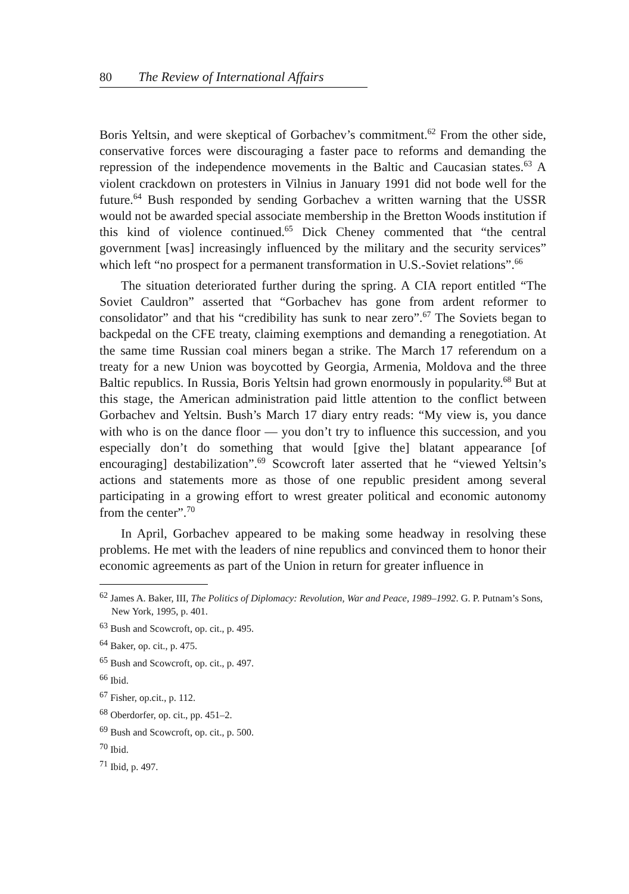80 The Review of International Affairs
Boris Yeltsin, and were skeptical of Gorbachev’s commitment.<sup>62</sup> From the other side, conservative forces were discouraging a faster pace to reforms and demanding the repression of the independence movements in the Baltic and Caucasian states.<sup>63</sup> A violent crackdown on protesters in Vilnius in January 1991 did not bode well for the future.<sup>64</sup> Bush responded by sending Gorbachev a written warning that the USSR would not be awarded special associate membership in the Bretton Woods institution if this kind of violence continued.<sup>65</sup> Dick Cheney commented that “the central government [was] increasingly influenced by the military and the security services” which left “no prospect for a permanent transformation in U.S.-Soviet relations”.<sup>66</sup>
The situation deteriorated further during the spring. A CIA report entitled “The Soviet Cauldron” asserted that “Gorbachev has gone from ardent reformer to consolidator” and that his “credibility has sunk to near zero”.<sup>67</sup> The Soviets began to backpedal on the CFE treaty, claiming exemptions and demanding a renegotiation. At the same time Russian coal miners began a strike. The March 17 referendum on a treaty for a new Union was boycotted by Georgia, Armenia, Moldova and the three Baltic republics. In Russia, Boris Yeltsin had grown enormously in popularity.<sup>68</sup> But at this stage, the American administration paid little attention to the conflict between Gorbachev and Yeltsin. Bush’s March 17 diary entry reads: “My view is, you dance with who is on the dance floor — you don’t try to influence this succession, and you especially don’t do something that would [give the] blatant appearance [of encouraging] destabilization”.<sup>69</sup> Scowcroft later asserted that he “viewed Yeltsin’s actions and statements more as those of one republic president among several participating in a growing effort to wrest greater political and economic autonomy from the center”.<sup>70</sup>
In April, Gorbachev appeared to be making some headway in resolving these problems. He met with the leaders of nine republics and convinced them to honor their economic agreements as part of the Union in return for greater influence in
<sup>62</sup> James A. Baker, III, The Politics of Diplomacy: Revolution, War and Peace, 1989–1992. G. P. Putnam’s Sons, New York, 1995, p. 401.
<sup>63</sup> Bush and Scowcroft, op. cit., p. 495.
<sup>64</sup> Baker, op. cit., p. 475.
<sup>65</sup> Bush and Scowcroft, op. cit., p. 497.
<sup>66</sup> Ibid.
<sup>67</sup> Fisher, op.cit., p. 112.
<sup>68</sup> Oberdorfer, op. cit., pp. 451–2.
<sup>69</sup> Bush and Scowcroft, op. cit., p. 500.
<sup>70</sup> Ibid.
<sup>71</sup> Ibid, p. 497.